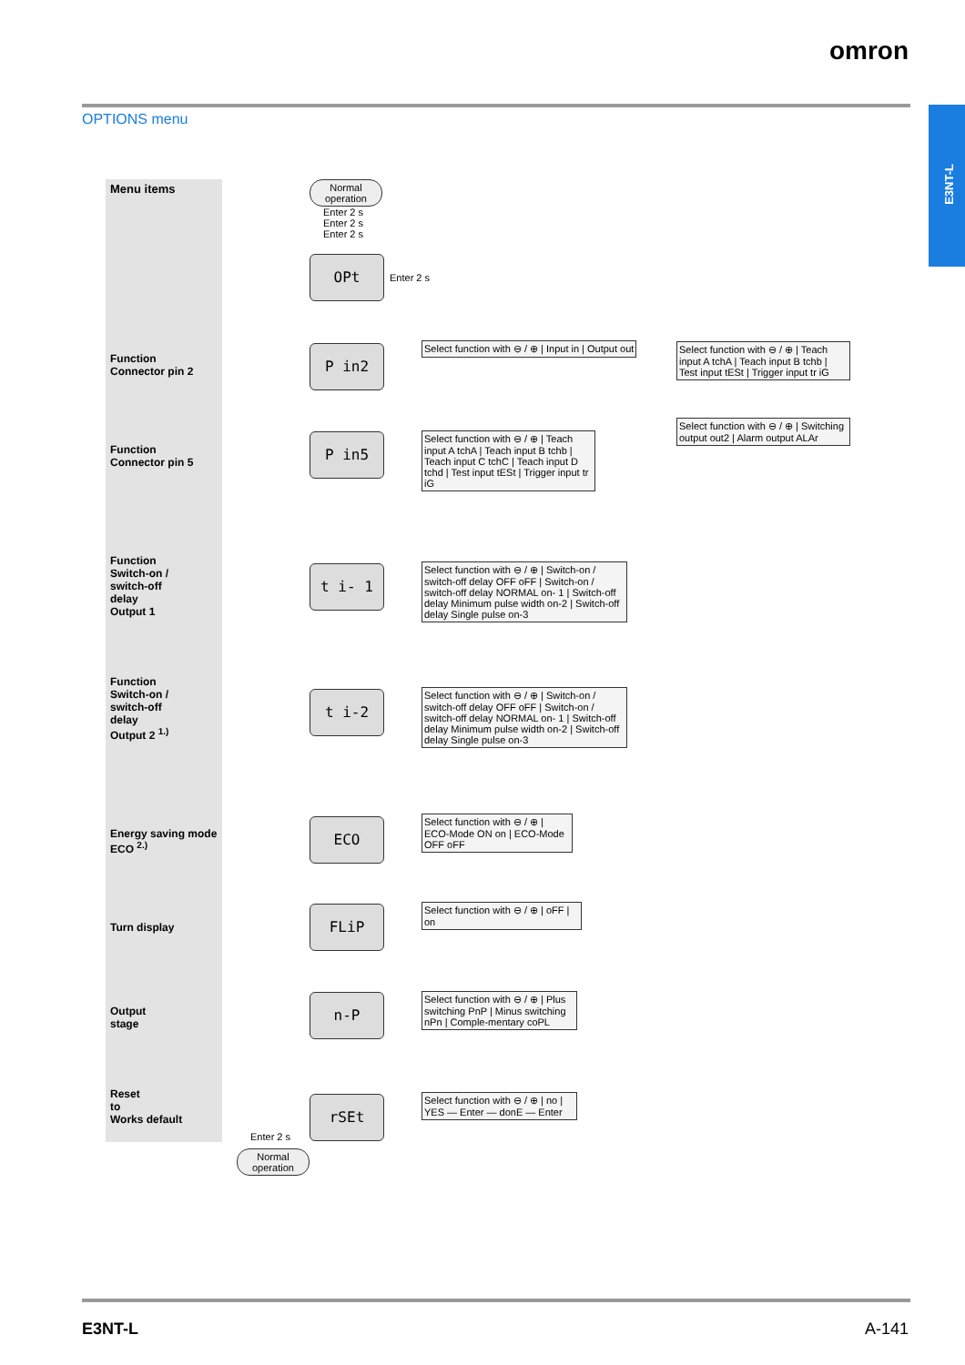omron
E3NT-L
OPTIONS menu
Menu items
Function
Connector pin 2
Function
Connector pin 5
Function
Switch-on /
switch-off
delay
Output 1
Function
Switch-on /
switch-off
delay
Output 2 <sup>1.)</sup>
Energy saving mode
ECO <sup>2.)</sup>
Turn display
Output
stage
Reset
to
Works default
Normal
operation
Enter 2 s
Enter 2 s
Enter 2 s
OPt
Enter 2 s
P in2
Select function with ⊖ / ⊕ | Input in | Output out
Select function with ⊖ / ⊕ | Teach input A tchA | Teach input B tchb | Test input tESt | Trigger input tr iG
Select function with ⊖ / ⊕ | Switching output out2 | Alarm output ALAr
P in5
Select function with ⊖ / ⊕ | Teach input A tchA | Teach input B tchb | Teach input C tchC | Teach input D tchd | Test input tESt | Trigger input tr iG
t i- 1
Select function with ⊖ / ⊕ | Switch-on / switch-off delay OFF oFF | Switch-on / switch-off delay NORMAL on- 1 | Switch-off delay Minimum pulse width on-2 | Switch-off delay Single pulse on-3
t i-2
Select function with ⊖ / ⊕ | Switch-on / switch-off delay OFF oFF | Switch-on / switch-off delay NORMAL on- 1 | Switch-off delay Minimum pulse width on-2 | Switch-off delay Single pulse on-3
ECO
Select function with ⊖ / ⊕ | ECO-Mode ON on | ECO-Mode OFF oFF
FLiP
Select function with ⊖ / ⊕ | oFF | on
n-P
Select function with ⊖ / ⊕ | Plus switching PnP | Minus switching nPn | Comple-mentary coPL
rSEt
Select function with ⊖ / ⊕ | no | YES — Enter — donE — Enter
Enter 2 s
Normal
operation
E3NT-L A-141